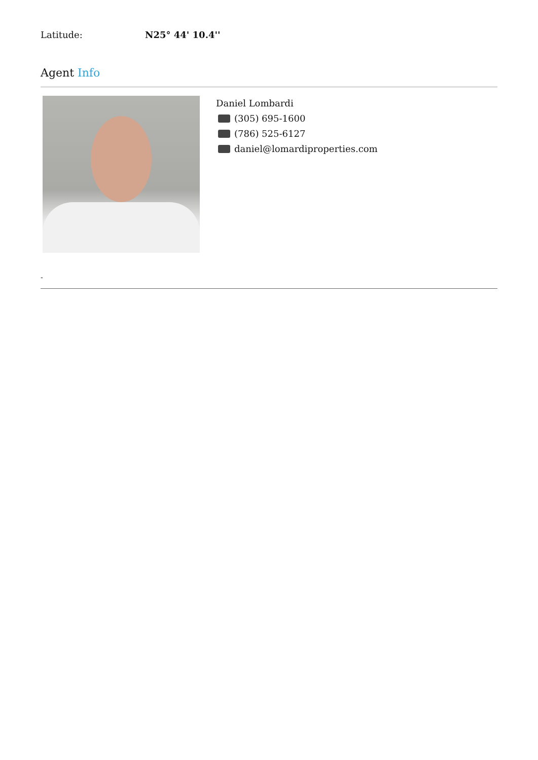Latitude: N25° 44' 10.4''
Agent Info
Daniel Lombardi
(305) 695-1600
(786) 525-6127
daniel@lomardiproperties.com
-